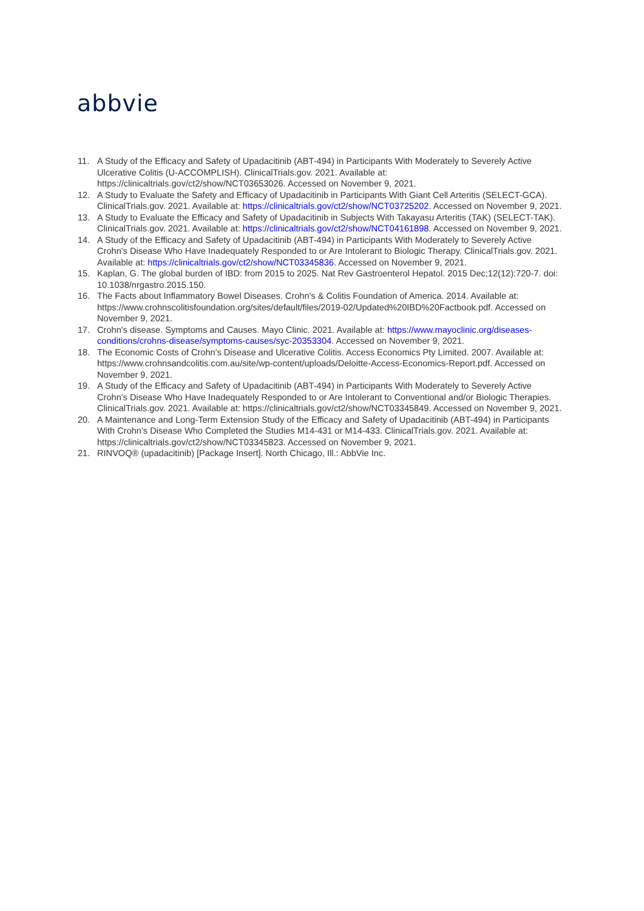abbvie
11. A Study of the Efficacy and Safety of Upadacitinib (ABT-494) in Participants With Moderately to Severely Active Ulcerative Colitis (U-ACCOMPLISH). ClinicalTrials.gov. 2021. Available at: https://clinicaltrials.gov/ct2/show/NCT03653026. Accessed on November 9, 2021.
12. A Study to Evaluate the Safety and Efficacy of Upadacitinib in Participants With Giant Cell Arteritis (SELECT-GCA). ClinicalTrials.gov. 2021. Available at: https://clinicaltrials.gov/ct2/show/NCT03725202. Accessed on November 9, 2021.
13. A Study to Evaluate the Efficacy and Safety of Upadacitinib in Subjects With Takayasu Arteritis (TAK) (SELECT-TAK). ClinicalTrials.gov. 2021. Available at: https://clinicaltrials.gov/ct2/show/NCT04161898. Accessed on November 9, 2021.
14. A Study of the Efficacy and Safety of Upadacitinib (ABT-494) in Participants With Moderately to Severely Active Crohn's Disease Who Have Inadequately Responded to or Are Intolerant to Biologic Therapy. ClinicalTrials.gov. 2021. Available at: https://clinicaltrials.gov/ct2/show/NCT03345836. Accessed on November 9, 2021.
15. Kaplan, G. The global burden of IBD: from 2015 to 2025. Nat Rev Gastroenterol Hepatol. 2015 Dec;12(12):720-7. doi: 10.1038/nrgastro.2015.150.
16. The Facts about Inflammatory Bowel Diseases. Crohn's & Colitis Foundation of America. 2014. Available at: https://www.crohnscolitisfoundation.org/sites/default/files/2019-02/Updated%20IBD%20Factbook.pdf. Accessed on November 9, 2021.
17. Crohn's disease. Symptoms and Causes. Mayo Clinic. 2021. Available at: https://www.mayoclinic.org/diseases-conditions/crohns-disease/symptoms-causes/syc-20353304. Accessed on November 9, 2021.
18. The Economic Costs of Crohn's Disease and Ulcerative Colitis. Access Economics Pty Limited. 2007. Available at: https://www.crohnsandcolitis.com.au/site/wp-content/uploads/Deloitte-Access-Economics-Report.pdf. Accessed on November 9, 2021.
19. A Study of the Efficacy and Safety of Upadacitinib (ABT-494) in Participants With Moderately to Severely Active Crohn's Disease Who Have Inadequately Responded to or Are Intolerant to Conventional and/or Biologic Therapies. ClinicalTrials.gov. 2021. Available at: https://clinicaltrials.gov/ct2/show/NCT03345849. Accessed on November 9, 2021.
20. A Maintenance and Long-Term Extension Study of the Efficacy and Safety of Upadacitinib (ABT-494) in Participants With Crohn's Disease Who Completed the Studies M14-431 or M14-433. ClinicalTrials.gov. 2021. Available at: https://clinicaltrials.gov/ct2/show/NCT03345823. Accessed on November 9, 2021.
21. RINVOQ® (upadacitinib) [Package Insert]. North Chicago, Ill.: AbbVie Inc.